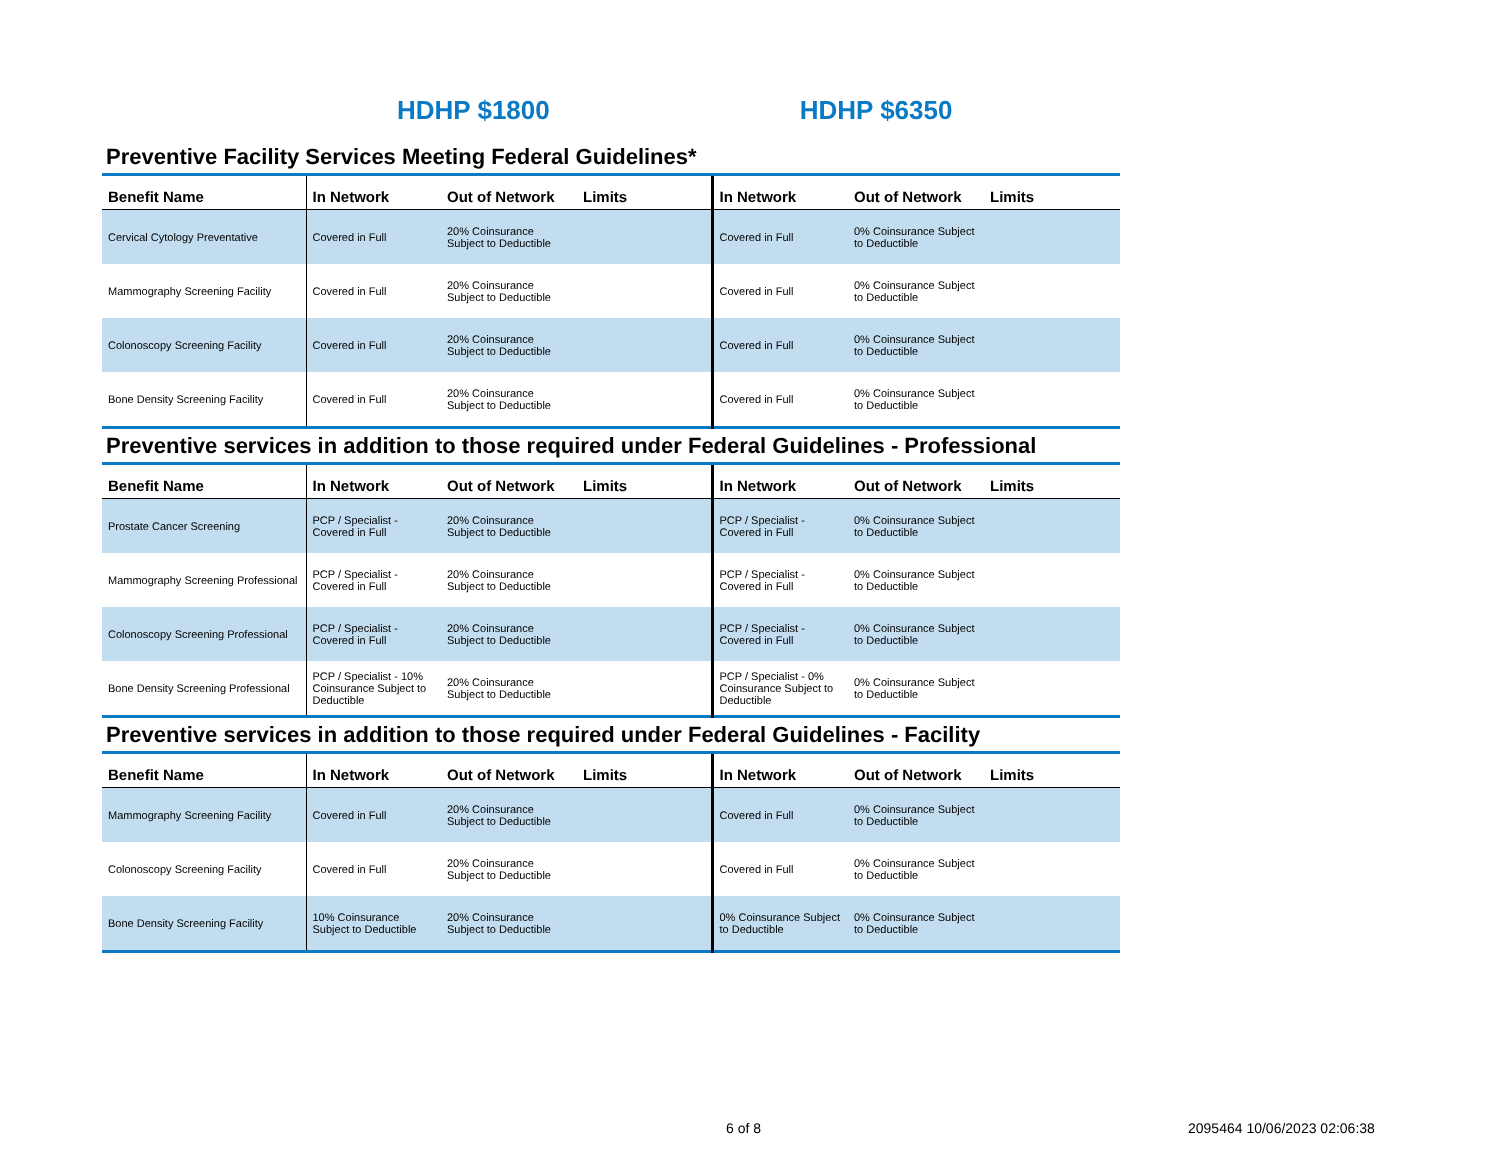HDHP $1800 HDHP $6350
Preventive Facility Services Meeting Federal Guidelines*
| Benefit Name | In Network | Out of Network | Limits | In Network | Out of Network | Limits |
| --- | --- | --- | --- | --- | --- | --- |
| Cervical Cytology Preventative | Covered in Full | 20% Coinsurance Subject to Deductible | | Covered in Full | 0% Coinsurance Subject to Deductible | |
| Mammography Screening Facility | Covered in Full | 20% Coinsurance Subject to Deductible | | Covered in Full | 0% Coinsurance Subject to Deductible | |
| Colonoscopy Screening Facility | Covered in Full | 20% Coinsurance Subject to Deductible | | Covered in Full | 0% Coinsurance Subject to Deductible | |
| Bone Density Screening Facility | Covered in Full | 20% Coinsurance Subject to Deductible | | Covered in Full | 0% Coinsurance Subject to Deductible | |
Preventive services in addition to those required under Federal Guidelines - Professional
| Benefit Name | In Network | Out of Network | Limits | In Network | Out of Network | Limits |
| --- | --- | --- | --- | --- | --- | --- |
| Prostate Cancer Screening | PCP / Specialist - Covered in Full | 20% Coinsurance Subject to Deductible | | PCP / Specialist - Covered in Full | 0% Coinsurance Subject to Deductible | |
| Mammography Screening Professional | PCP / Specialist - Covered in Full | 20% Coinsurance Subject to Deductible | | PCP / Specialist - Covered in Full | 0% Coinsurance Subject to Deductible | |
| Colonoscopy Screening Professional | PCP / Specialist - Covered in Full | 20% Coinsurance Subject to Deductible | | PCP / Specialist - Covered in Full | 0% Coinsurance Subject to Deductible | |
| Bone Density Screening Professional | PCP / Specialist - 10% Coinsurance Subject to Deductible | 20% Coinsurance Subject to Deductible | | PCP / Specialist - 0% Coinsurance Subject to Deductible | 0% Coinsurance Subject to Deductible | |
Preventive services in addition to those required under Federal Guidelines - Facility
| Benefit Name | In Network | Out of Network | Limits | In Network | Out of Network | Limits |
| --- | --- | --- | --- | --- | --- | --- |
| Mammography Screening Facility | Covered in Full | 20% Coinsurance Subject to Deductible | | Covered in Full | 0% Coinsurance Subject to Deductible | |
| Colonoscopy Screening Facility | Covered in Full | 20% Coinsurance Subject to Deductible | | Covered in Full | 0% Coinsurance Subject to Deductible | |
| Bone Density Screening Facility | 10% Coinsurance Subject to Deductible | 20% Coinsurance Subject to Deductible | | 0% Coinsurance Subject to Deductible | 0% Coinsurance Subject to Deductible | |
6 of 8 2095464 10/06/2023 02:06:38